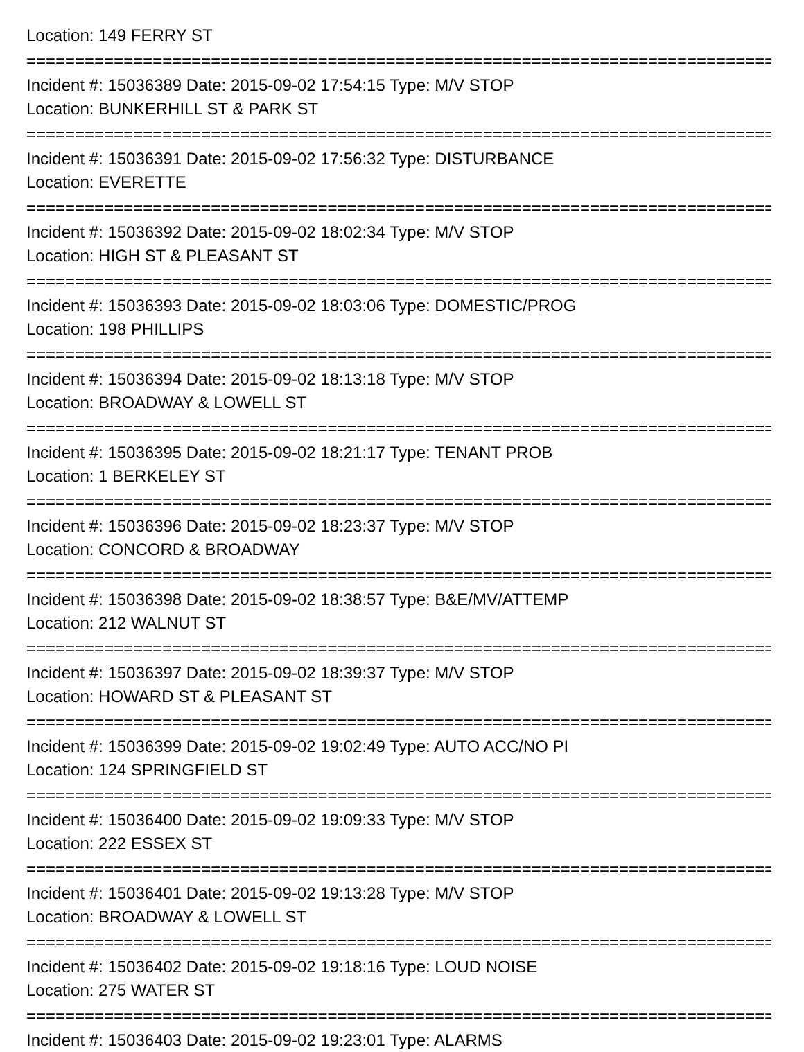Location: 149 FERRY ST
================================================================================
Incident #: 15036389 Date: 2015-09-02 17:54:15 Type: M/V STOP
Location: BUNKERHILL ST & PARK ST
================================================================================
Incident #: 15036391 Date: 2015-09-02 17:56:32 Type: DISTURBANCE
Location: EVERETTE
================================================================================
Incident #: 15036392 Date: 2015-09-02 18:02:34 Type: M/V STOP
Location: HIGH ST & PLEASANT ST
================================================================================
Incident #: 15036393 Date: 2015-09-02 18:03:06 Type: DOMESTIC/PROG
Location: 198 PHILLIPS
================================================================================
Incident #: 15036394 Date: 2015-09-02 18:13:18 Type: M/V STOP
Location: BROADWAY & LOWELL ST
================================================================================
Incident #: 15036395 Date: 2015-09-02 18:21:17 Type: TENANT PROB
Location: 1 BERKELEY ST
================================================================================
Incident #: 15036396 Date: 2015-09-02 18:23:37 Type: M/V STOP
Location: CONCORD & BROADWAY
================================================================================
Incident #: 15036398 Date: 2015-09-02 18:38:57 Type: B&E/MV/ATTEMP
Location: 212 WALNUT ST
================================================================================
Incident #: 15036397 Date: 2015-09-02 18:39:37 Type: M/V STOP
Location: HOWARD ST & PLEASANT ST
================================================================================
Incident #: 15036399 Date: 2015-09-02 19:02:49 Type: AUTO ACC/NO PI
Location: 124 SPRINGFIELD ST
================================================================================
Incident #: 15036400 Date: 2015-09-02 19:09:33 Type: M/V STOP
Location: 222 ESSEX ST
================================================================================
Incident #: 15036401 Date: 2015-09-02 19:13:28 Type: M/V STOP
Location: BROADWAY & LOWELL ST
================================================================================
Incident #: 15036402 Date: 2015-09-02 19:18:16 Type: LOUD NOISE
Location: 275 WATER ST
================================================================================
Incident #: 15036403 Date: 2015-09-02 19:23:01 Type: ALARMS